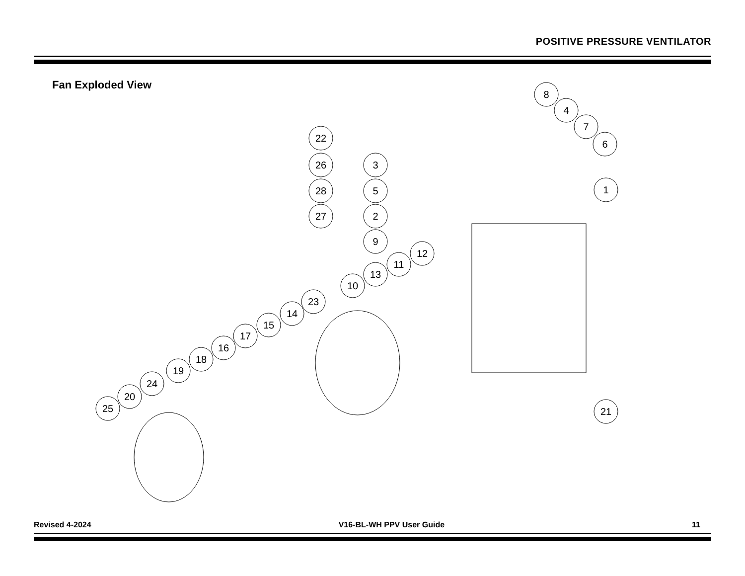POSITIVE PRESSURE VENTILATOR
Fan Exploded View
8
4
7
6
1
22
3
26
5
28
2
27
9
12
11
13
10
23
14
15
17
16
18
19
24
20
25
21
Revised 4-2024 V16-BL-WH PPV User Guide 11